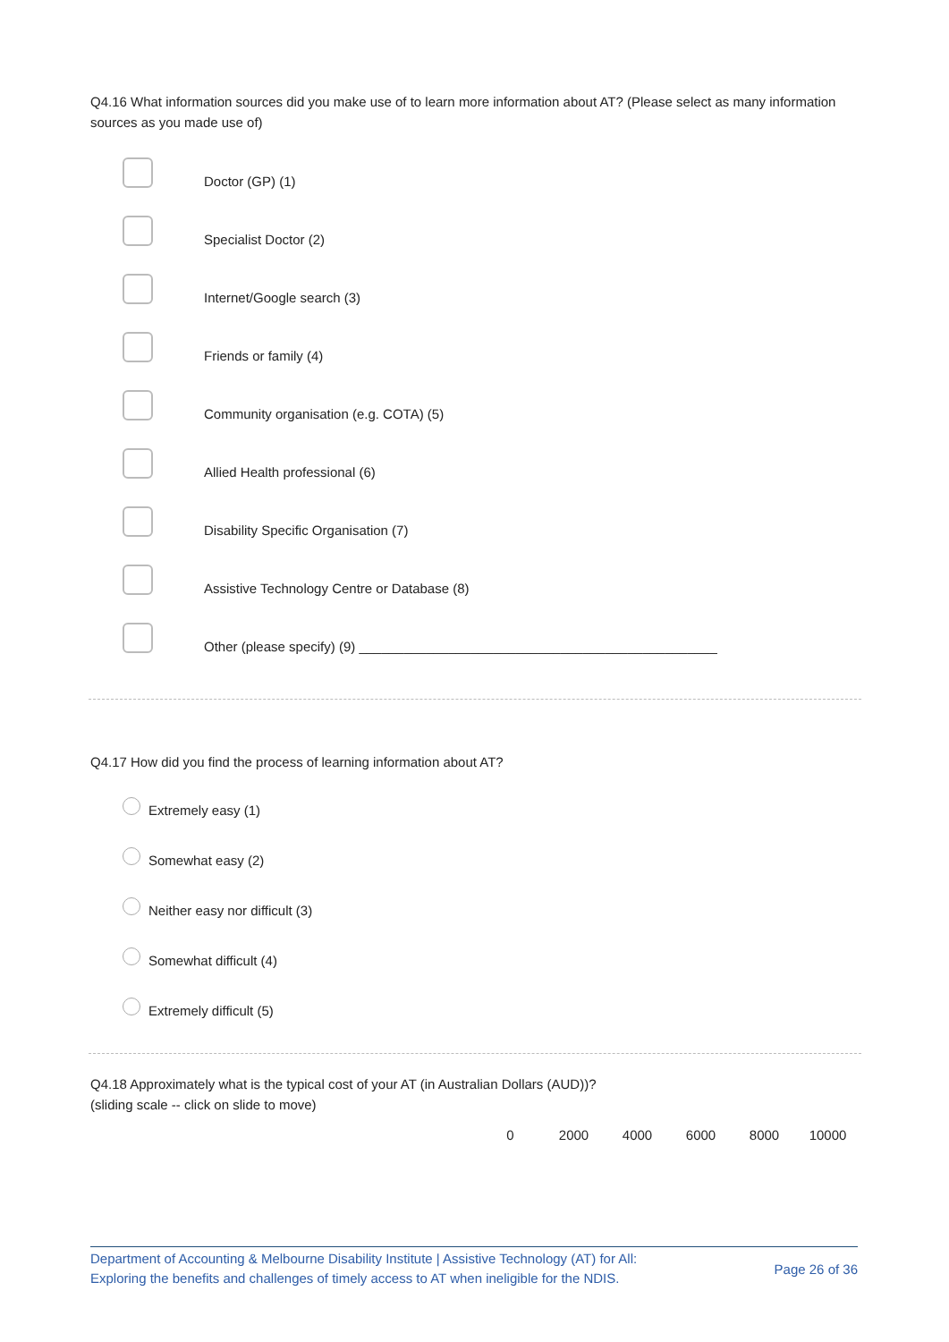Q4.16 What information sources did you make use of to learn more information about AT? (Please select as many information sources as you made use of)
Doctor (GP) (1)
Specialist Doctor (2)
Internet/Google search (3)
Friends or family (4)
Community organisation (e.g. COTA) (5)
Allied Health professional (6)
Disability Specific Organisation (7)
Assistive Technology Centre or Database (8)
Other (please specify) (9) ________________________________________________
Q4.17 How did you find the process of learning information about AT?
Extremely easy (1)
Somewhat easy (2)
Neither easy nor difficult (3)
Somewhat difficult (4)
Extremely difficult (5)
Q4.18 Approximately what is the typical cost of your AT (in Australian Dollars (AUD))?
(sliding scale -- click on slide to move)
0 2000 4000 6000 8000 10000
Department of Accounting & Melbourne Disability Institute | Assistive Technology (AT) for All:
Exploring the benefits and challenges of timely access to AT when ineligible for the NDIS.
Page 26 of 36